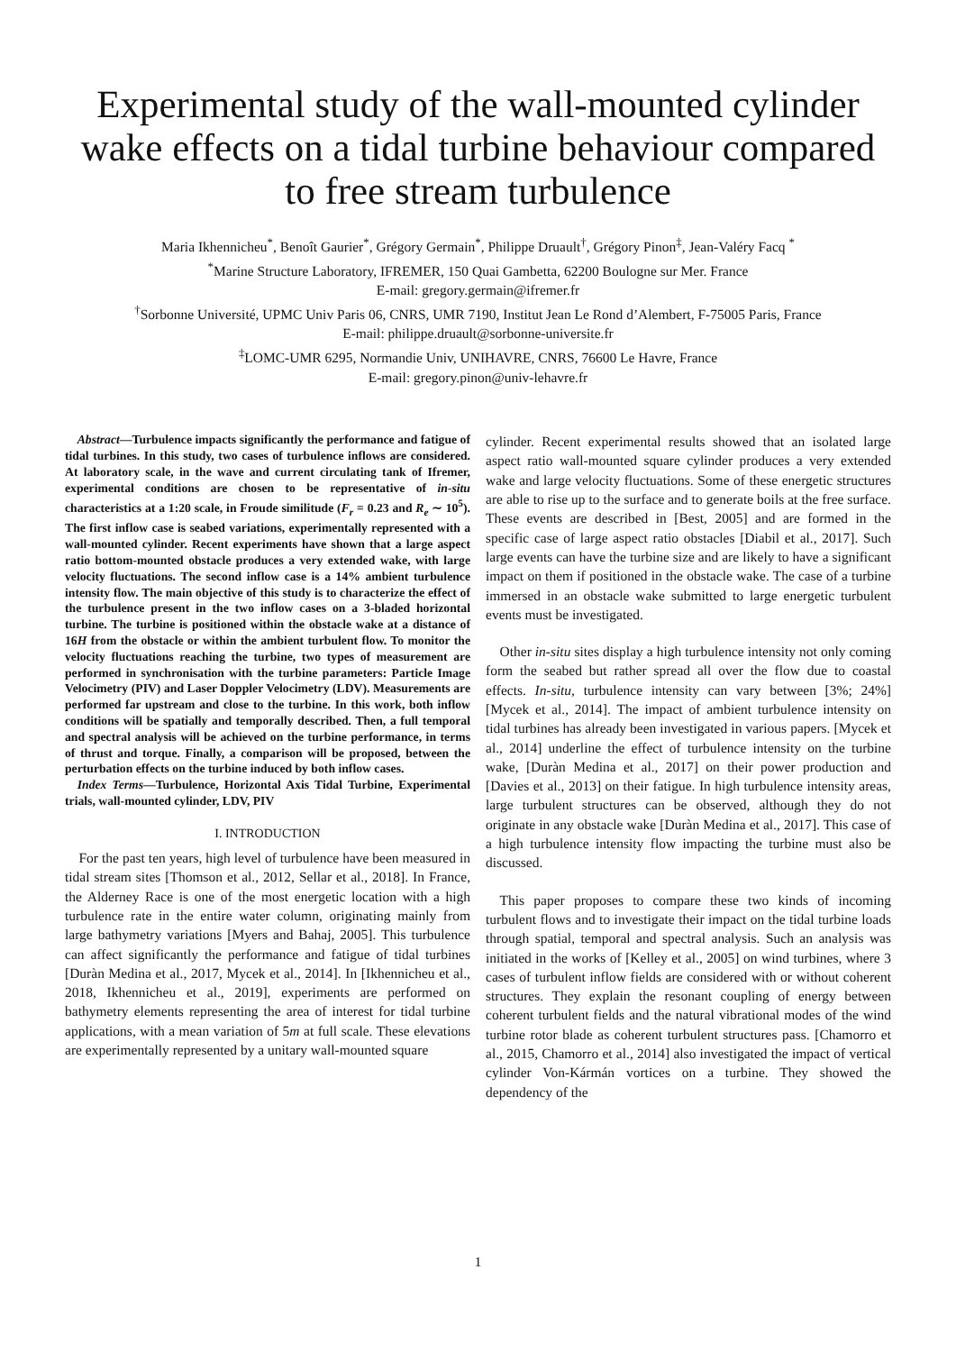Experimental study of the wall-mounted cylinder
wake effects on a tidal turbine behaviour compared
to free stream turbulence
Maria Ikhennicheu<sup>*</sup>, Benoît Gaurier<sup>*</sup>, Grégory Germain<sup>*</sup>, Philippe Druault<sup>†</sup>, Grégory Pinon<sup>‡</sup>, Jean-Valéry Facq <sup>*</sup>
<sup>*</sup> Marine Structure Laboratory, IFREMER, 150 Quai Gambetta, 62200 Boulogne sur Mer. France
E-mail: gregory.germain@ifremer.fr
<sup>†</sup> Sorbonne Université, UPMC Univ Paris 06, CNRS, UMR 7190, Institut Jean Le Rond d’Alembert, F-75005 Paris, France
E-mail: philippe.druault@sorbonne-universite.fr
<sup>‡</sup> LOMC-UMR 6295, Normandie Univ, UNIHAVRE, CNRS, 76600 Le Havre, France
E-mail: gregory.pinon@univ-lehavre.fr
Abstract—Turbulence impacts significantly the performance and fatigue of tidal turbines. In this study, two cases of turbulence inflows are considered. At laboratory scale, in the wave and current circulating tank of Ifremer, experimental conditions are chosen to be representative of in-situ characteristics at a 1:20 scale, in Froude similitude (F<sub>r</sub> = 0.23 and R<sub>e</sub> ∼ 10<sup>5</sup>). The first inflow case is seabed variations, experimentally represented with a wall-mounted cylinder. Recent experiments have shown that a large aspect ratio bottom-mounted obstacle produces a very extended wake, with large velocity fluctuations. The second inflow case is a 14% ambient turbulence intensity flow. The main objective of this study is to characterize the effect of the turbulence present in the two inflow cases on a 3-bladed horizontal turbine. The turbine is positioned within the obstacle wake at a distance of 16H from the obstacle or within the ambient turbulent flow. To monitor the velocity fluctuations reaching the turbine, two types of measurement are performed in synchronisation with the turbine parameters: Particle Image Velocimetry (PIV) and Laser Doppler Velocimetry (LDV). Measurements are performed far upstream and close to the turbine. In this work, both inflow conditions will be spatially and temporally described. Then, a full temporal and spectral analysis will be achieved on the turbine performance, in terms of thrust and torque. Finally, a comparison will be proposed, between the perturbation effects on the turbine induced by both inflow cases.
Index Terms—Turbulence, Horizontal Axis Tidal Turbine, Experimental trials, wall-mounted cylinder, LDV, PIV
I. INTRODUCTION
For the past ten years, high level of turbulence have been measured in tidal stream sites [Thomson et al., 2012, Sellar et al., 2018]. In France, the Alderney Race is one of the most energetic location with a high turbulence rate in the entire water column, originating mainly from large bathymetry variations [Myers and Bahaj, 2005]. This turbulence can affect significantly the performance and fatigue of tidal turbines [Duràn Medina et al., 2017, Mycek et al., 2014]. In [Ikhennicheu et al., 2018, Ikhennicheu et al., 2019], experiments are performed on bathymetry elements representing the area of interest for tidal turbine applications, with a mean variation of 5m at full scale. These elevations are experimentally represented by a unitary wall-mounted square
cylinder. Recent experimental results showed that an isolated large aspect ratio wall-mounted square cylinder produces a very extended wake and large velocity fluctuations. Some of these energetic structures are able to rise up to the surface and to generate boils at the free surface. These events are described in [Best, 2005] and are formed in the specific case of large aspect ratio obstacles [Diabil et al., 2017]. Such large events can have the turbine size and are likely to have a significant impact on them if positioned in the obstacle wake. The case of a turbine immersed in an obstacle wake submitted to large energetic turbulent events must be investigated.
Other in-situ sites display a high turbulence intensity not only coming form the seabed but rather spread all over the flow due to coastal effects. In-situ, turbulence intensity can vary between [3%; 24%] [Mycek et al., 2014]. The impact of ambient turbulence intensity on tidal turbines has already been investigated in various papers. [Mycek et al., 2014] underline the effect of turbulence intensity on the turbine wake, [Duràn Medina et al., 2017] on their power production and [Davies et al., 2013] on their fatigue. In high turbulence intensity areas, large turbulent structures can be observed, although they do not originate in any obstacle wake [Duràn Medina et al., 2017]. This case of a high turbulence intensity flow impacting the turbine must also be discussed.
This paper proposes to compare these two kinds of incoming turbulent flows and to investigate their impact on the tidal turbine loads through spatial, temporal and spectral analysis. Such an analysis was initiated in the works of [Kelley et al., 2005] on wind turbines, where 3 cases of turbulent inflow fields are considered with or without coherent structures. They explain the resonant coupling of energy between coherent turbulent fields and the natural vibrational modes of the wind turbine rotor blade as coherent turbulent structures pass. [Chamorro et al., 2015, Chamorro et al., 2014] also investigated the impact of vertical cylinder Von-Kármán vortices on a turbine. They showed the dependency of the
1